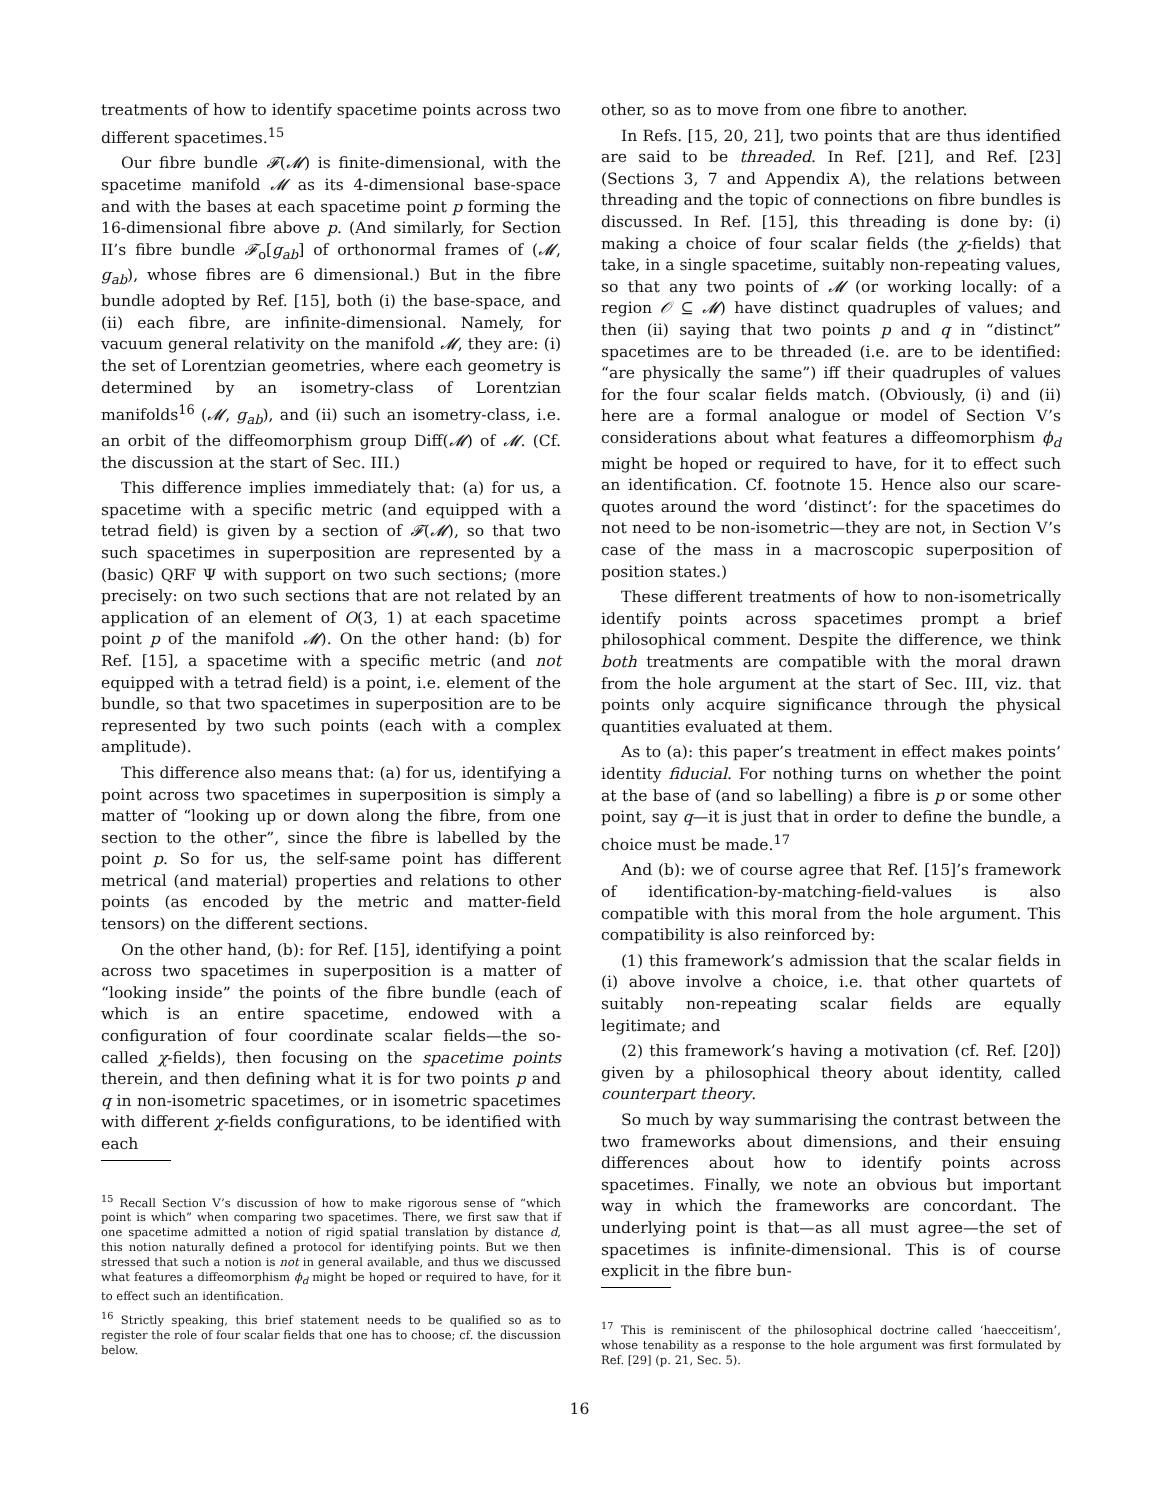treatments of how to identify spacetime points across two different spacetimes.<sup>15</sup>
Our fibre bundle 𝓕(𝓜) is finite-dimensional, with the spacetime manifold 𝓜 as its 4-dimensional base-space and with the bases at each spacetime point p forming the 16-dimensional fibre above p. (And similarly, for Section II’s fibre bundle 𝓕<sub>o</sub>[g<sub>ab</sub>] of orthonormal frames of (𝓜, g<sub>ab</sub>), whose fibres are 6 dimensional.) But in the fibre bundle adopted by Ref. [15], both (i) the base-space, and (ii) each fibre, are infinite-dimensional. Namely, for vacuum general relativity on the manifold 𝓜, they are: (i) the set of Lorentzian geometries, where each geometry is determined by an isometry-class of Lorentzian manifolds<sup>16</sup> (𝓜, g<sub>ab</sub>), and (ii) such an isometry-class, i.e. an orbit of the diffeomorphism group Diff(𝓜) of 𝓜. (Cf. the discussion at the start of Sec. III.)
This difference implies immediately that: (a) for us, a spacetime with a specific metric (and equipped with a tetrad field) is given by a section of 𝓕(𝓜), so that two such spacetimes in superposition are represented by a (basic) QRF Ψ with support on two such sections; (more precisely: on two such sections that are not related by an application of an element of O(3, 1) at each spacetime point p of the manifold 𝓜). On the other hand: (b) for Ref. [15], a spacetime with a specific metric (and not equipped with a tetrad field) is a point, i.e. element of the bundle, so that two spacetimes in superposition are to be represented by two such points (each with a complex amplitude).
This difference also means that: (a) for us, identifying a point across two spacetimes in superposition is simply a matter of “looking up or down along the fibre, from one section to the other”, since the fibre is labelled by the point p. So for us, the self-same point has different metrical (and material) properties and relations to other points (as encoded by the metric and matter-field tensors) on the different sections.
On the other hand, (b): for Ref. [15], identifying a point across two spacetimes in superposition is a matter of “looking inside” the points of the fibre bundle (each of which is an entire spacetime, endowed with a configuration of four coordinate scalar fields—the so-called χ-fields), then focusing on the spacetime points therein, and then defining what it is for two points p and q in non-isometric spacetimes, or in isometric spacetimes with different χ-fields configurations, to be identified with each
<sup>15</sup> Recall Section V’s discussion of how to make rigorous sense of “which point is which” when comparing two spacetimes. There, we first saw that if one spacetime admitted a notion of rigid spatial translation by distance d, this notion naturally defined a protocol for identifying points. But we then stressed that such a notion is not in general available, and thus we discussed what features a diffeomorphism ϕ<sub>d</sub> might be hoped or required to have, for it to effect such an identification.
<sup>16</sup> Strictly speaking, this brief statement needs to be qualified so as to register the role of four scalar fields that one has to choose; cf. the discussion below.
other, so as to move from one fibre to another.
In Refs. [15, 20, 21], two points that are thus identified are said to be threaded. In Ref. [21], and Ref. [23] (Sections 3, 7 and Appendix A), the relations between threading and the topic of connections on fibre bundles is discussed. In Ref. [15], this threading is done by: (i) making a choice of four scalar fields (the χ-fields) that take, in a single spacetime, suitably non-repeating values, so that any two points of 𝓜 (or working locally: of a region 𝒪 ⊆ 𝓜) have distinct quadruples of values; and then (ii) saying that two points p and q in “distinct” spacetimes are to be threaded (i.e. are to be identified: “are physically the same”) iff their quadruples of values for the four scalar fields match. (Obviously, (i) and (ii) here are a formal analogue or model of Section V’s considerations about what features a diffeomorphism ϕ<sub>d</sub> might be hoped or required to have, for it to effect such an identification. Cf. footnote 15. Hence also our scare-quotes around the word ‘distinct’: for the spacetimes do not need to be non-isometric—they are not, in Section V’s case of the mass in a macroscopic superposition of position states.)
These different treatments of how to non-isometrically identify points across spacetimes prompt a brief philosophical comment. Despite the difference, we think both treatments are compatible with the moral drawn from the hole argument at the start of Sec. III, viz. that points only acquire significance through the physical quantities evaluated at them.
As to (a): this paper’s treatment in effect makes points’ identity fiducial. For nothing turns on whether the point at the base of (and so labelling) a fibre is p or some other point, say q—it is just that in order to define the bundle, a choice must be made.<sup>17</sup>
And (b): we of course agree that Ref. [15]’s framework of identification-by-matching-field-values is also compatible with this moral from the hole argument. This compatibility is also reinforced by:
(1) this framework’s admission that the scalar fields in (i) above involve a choice, i.e. that other quartets of suitably non-repeating scalar fields are equally legitimate; and
(2) this framework’s having a motivation (cf. Ref. [20]) given by a philosophical theory about identity, called counterpart theory.
So much by way summarising the contrast between the two frameworks about dimensions, and their ensuing differences about how to identify points across spacetimes. Finally, we note an obvious but important way in which the frameworks are concordant. The underlying point is that—as all must agree—the set of spacetimes is infinite-dimensional. This is of course explicit in the fibre bun-
<sup>17</sup> This is reminiscent of the philosophical doctrine called ‘haecceitism’, whose tenability as a response to the hole argument was first formulated by Ref. [29] (p. 21, Sec. 5).
16